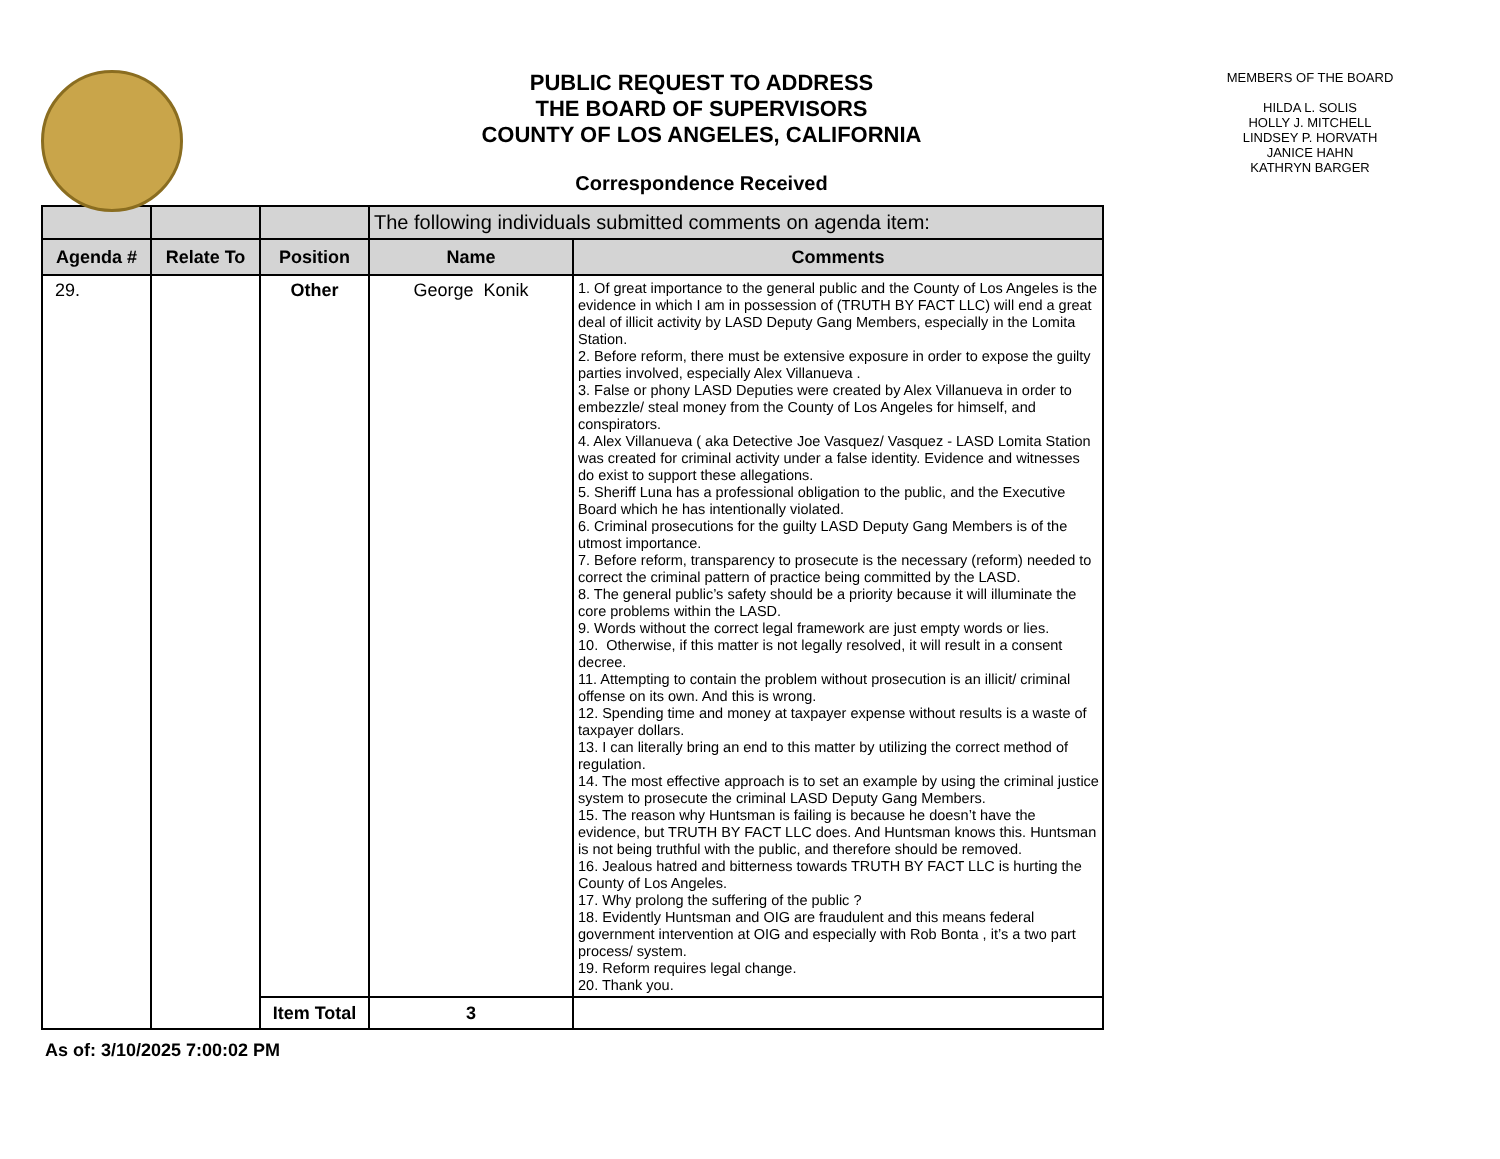PUBLIC REQUEST TO ADDRESS
THE BOARD OF SUPERVISORS
COUNTY OF LOS ANGELES, CALIFORNIA
Correspondence Received
MEMBERS OF THE BOARD
HILDA L. SOLIS
HOLLY J. MITCHELL
LINDSEY P. HORVATH
JANICE HAHN
KATHRYN BARGER
| | | | The following individuals submitted comments on agenda item: | |
| Agenda # | Relate To | Position | Name | Comments |
| 29. | | Other | George Konik | 1. Of great importance to the general public and the County of Los Angeles is the evidence in which I am in possession of (TRUTH BY FACT LLC) will end a great deal of illicit activity by LASD Deputy Gang Members, especially in the Lomita Station. 2. Before reform, there must be extensive exposure in order to expose the guilty parties involved, especially Alex Villanueva . 3. False or phony LASD Deputies were created by Alex Villanueva in order to embezzle/ steal money from the County of Los Angeles for himself, and conspirators. 4. Alex Villanueva ( aka Detective Joe Vasquez/ Vasquez - LASD Lomita Station was created for criminal activity under a false identity. Evidence and witnesses do exist to support these allegations. 5. Sheriff Luna has a professional obligation to the public, and the Executive Board which he has intentionally violated. 6. Criminal prosecutions for the guilty LASD Deputy Gang Members is of the utmost importance. 7. Before reform, transparency to prosecute is the necessary (reform) needed to correct the criminal pattern of practice being committed by the LASD. 8. The general public’s safety should be a priority because it will illuminate the core problems within the LASD. 9. Words without the correct legal framework are just empty words or lies. 10. Otherwise, if this matter is not legally resolved, it will result in a consent decree. 11. Attempting to contain the problem without prosecution is an illicit/ criminal offense on its own. And this is wrong. 12. Spending time and money at taxpayer expense without results is a waste of taxpayer dollars. 13. I can literally bring an end to this matter by utilizing the correct method of regulation. 14. The most effective approach is to set an example by using the criminal justice system to prosecute the criminal LASD Deputy Gang Members. 15. The reason why Huntsman is failing is because he doesn’t have the evidence, but TRUTH BY FACT LLC does. And Huntsman knows this. Huntsman is not being truthful with the public, and therefore should be removed. 16. Jealous hatred and bitterness towards TRUTH BY FACT LLC is hurting the County of Los Angeles. 17. Why prolong the suffering of the public ? 18. Evidently Huntsman and OIG are fraudulent and this means federal government intervention at OIG and especially with Rob Bonta , it’s a two part process/ system. 19. Reform requires legal change. 20. Thank you. |
| | | Item Total | 3 | |
As of: 3/10/2025 7:00:02 PM